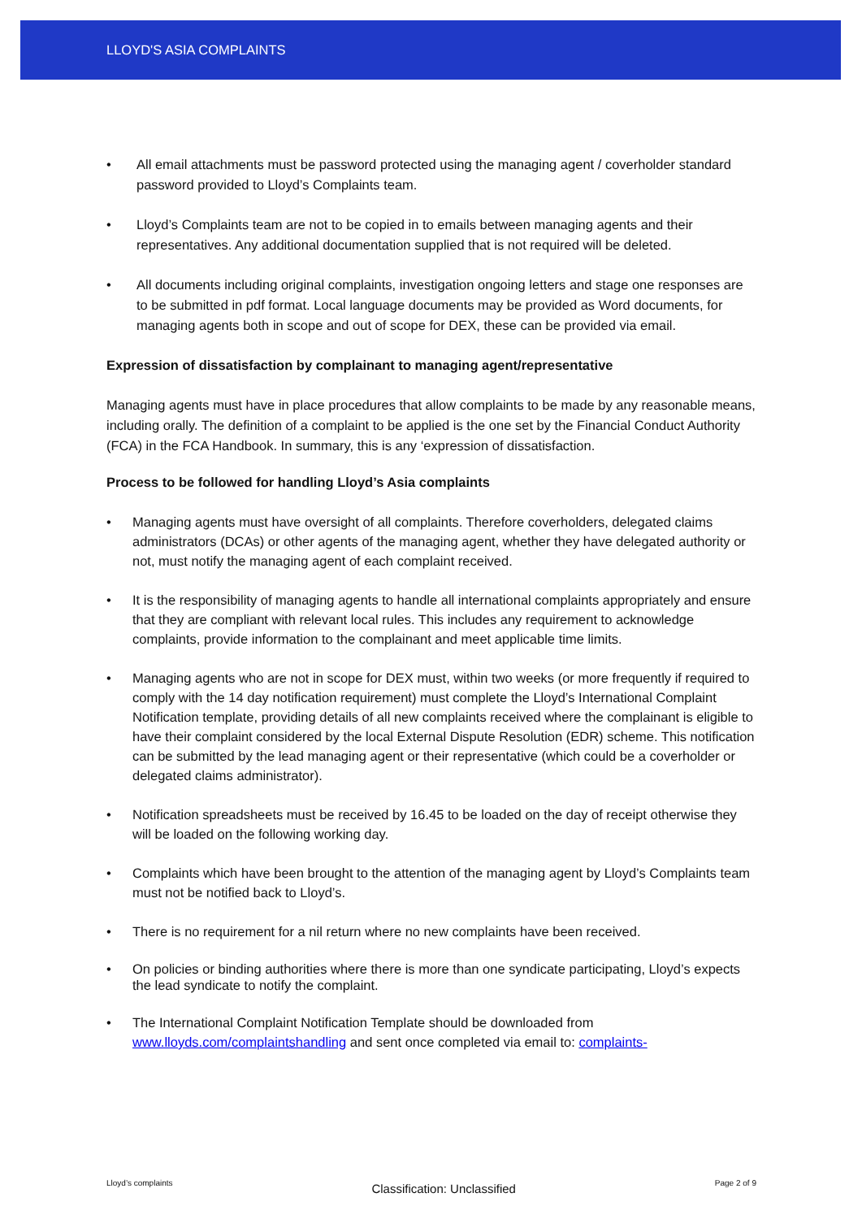LLOYD'S ASIA COMPLAINTS
All email attachments must be password protected using the managing agent / coverholder standard password provided to Lloyd’s Complaints team.
Lloyd’s Complaints team are not to be copied in to emails between managing agents and their representatives. Any additional documentation supplied that is not required will be deleted.
All documents including original complaints, investigation ongoing letters and stage one responses are to be submitted in pdf format. Local language documents may be provided as Word documents, for managing agents both in scope and out of scope for DEX, these can be provided via email.
Expression of dissatisfaction by complainant to managing agent/representative
Managing agents must have in place procedures that allow complaints to be made by any reasonable means, including orally. The definition of a complaint to be applied is the one set by the Financial Conduct Authority (FCA) in the FCA Handbook. In summary, this is any ‘expression of dissatisfaction.
Process to be followed for handling Lloyd’s Asia complaints
Managing agents must have oversight of all complaints. Therefore coverholders, delegated claims administrators (DCAs) or other agents of the managing agent, whether they have delegated authority or not, must notify the managing agent of each complaint received.
It is the responsibility of managing agents to handle all international complaints appropriately and ensure that they are compliant with relevant local rules. This includes any requirement to acknowledge complaints, provide information to the complainant and meet applicable time limits.
Managing agents who are not in scope for DEX must, within two weeks (or more frequently if required to comply with the 14 day notification requirement) must complete the Lloyd’s International Complaint Notification template, providing details of all new complaints received where the complainant is eligible to have their complaint considered by the local External Dispute Resolution (EDR) scheme. This notification can be submitted by the lead managing agent or their representative (which could be a coverholder or delegated claims administrator).
Notification spreadsheets must be received by 16.45 to be loaded on the day of receipt otherwise they will be loaded on the following working day.
Complaints which have been brought to the attention of the managing agent by Lloyd’s Complaints team must not be notified back to Lloyd’s.
There is no requirement for a nil return where no new complaints have been received.
On policies or binding authorities where there is more than one syndicate participating, Lloyd’s expects the lead syndicate to notify the complaint.
The International Complaint Notification Template should be downloaded from www.lloyds.com/complaintshandling and sent once completed via email to: complaints-
Lloyd’s complaints Classification: Unclassified Page 2 of 9